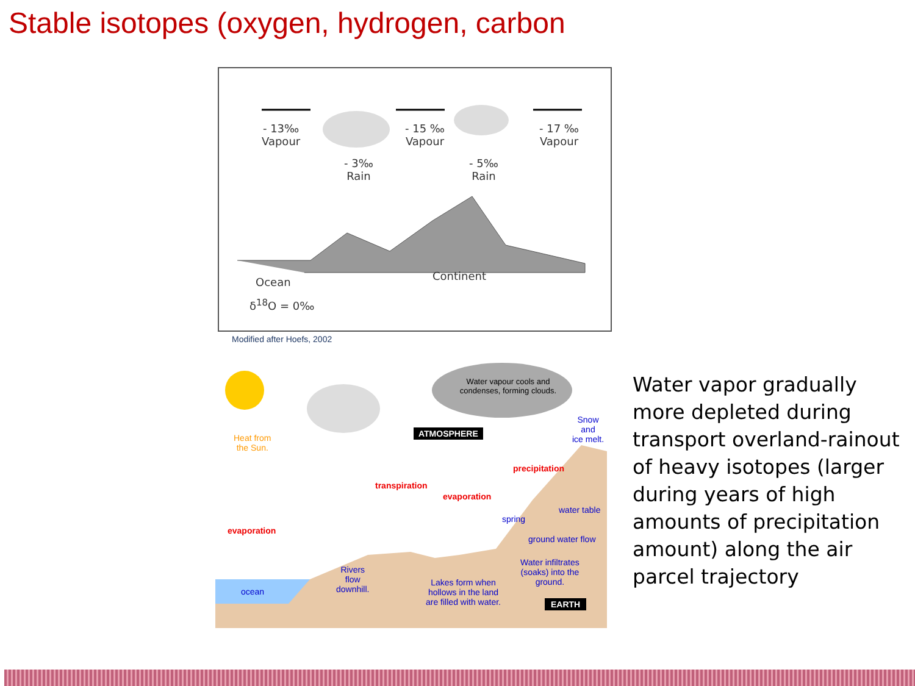Stable isotopes (oxygen, hydrogen, carbon
- 13‰
Vapour
- 15 ‰
Vapour
- 17 ‰
Vapour
- 3‰
Rain
- 5‰
Rain
Ocean
δ<sup>18</sup>O = 0‰
Continent
Modified after Hoefs, 2002
Water vapour cools and condenses, forming clouds.
Heat from
the Sun.
ATMOSPHERE
Snow and
ice melt.
precipitation
transpiration
evaporation
evaporation
water table
spring
ground water flow
Water infiltrates
(soaks) into the
ground.
Rivers
flow
downhill.
Lakes form when
hollows in the land
are filled with water.
ocean
EARTH
Water vapor gradually more depleted during transport overland-rainout of heavy isotopes (larger during years of high amounts of precipitation amount) along the air parcel trajectory